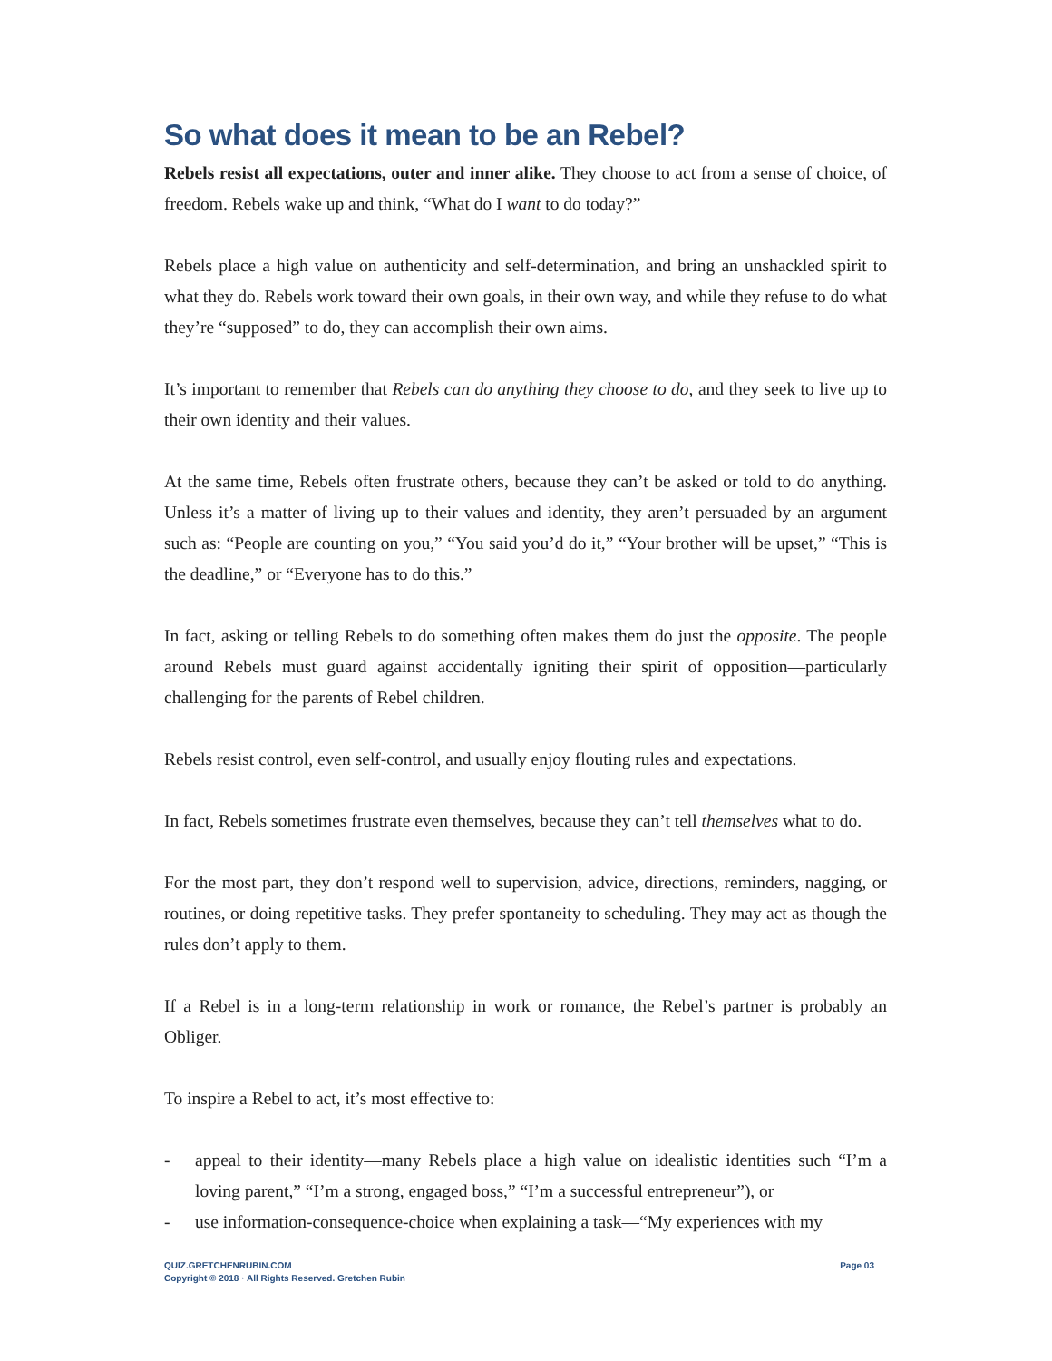So what does it mean to be an Rebel?
Rebels resist all expectations, outer and inner alike. They choose to act from a sense of choice, of freedom. Rebels wake up and think, “What do I want to do today?”
Rebels place a high value on authenticity and self-determination, and bring an unshackled spirit to what they do. Rebels work toward their own goals, in their own way, and while they refuse to do what they’re “supposed” to do, they can accomplish their own aims.
It’s important to remember that Rebels can do anything they choose to do, and they seek to live up to their own identity and their values.
At the same time, Rebels often frustrate others, because they can’t be asked or told to do anything. Unless it’s a matter of living up to their values and identity, they aren’t persuaded by an argument such as: “People are counting on you,” “You said you’d do it,” “Your brother will be upset,” “This is the deadline,” or “Everyone has to do this.”
In fact, asking or telling Rebels to do something often makes them do just the opposite. The people around Rebels must guard against accidentally igniting their spirit of opposition—particularly challenging for the parents of Rebel children.
Rebels resist control, even self-control, and usually enjoy flouting rules and expectations.
In fact, Rebels sometimes frustrate even themselves, because they can’t tell themselves what to do.
For the most part, they don’t respond well to supervision, advice, directions, reminders, nagging, or routines, or doing repetitive tasks. They prefer spontaneity to scheduling. They may act as though the rules don’t apply to them.
If a Rebel is in a long-term relationship in work or romance, the Rebel’s partner is probably an Obliger.
To inspire a Rebel to act, it’s most effective to:
- appeal to their identity—many Rebels place a high value on idealistic identities such “I’m a loving parent,” “I’m a strong, engaged boss,” “I’m a successful entrepreneur”), or
- use information-consequence-choice when explaining a task—“My experiences with my
QUIZ.GRETCHENRUBIN.COM
Copyright © 2018 · All Rights Reserved. Gretchen Rubin
Page 03